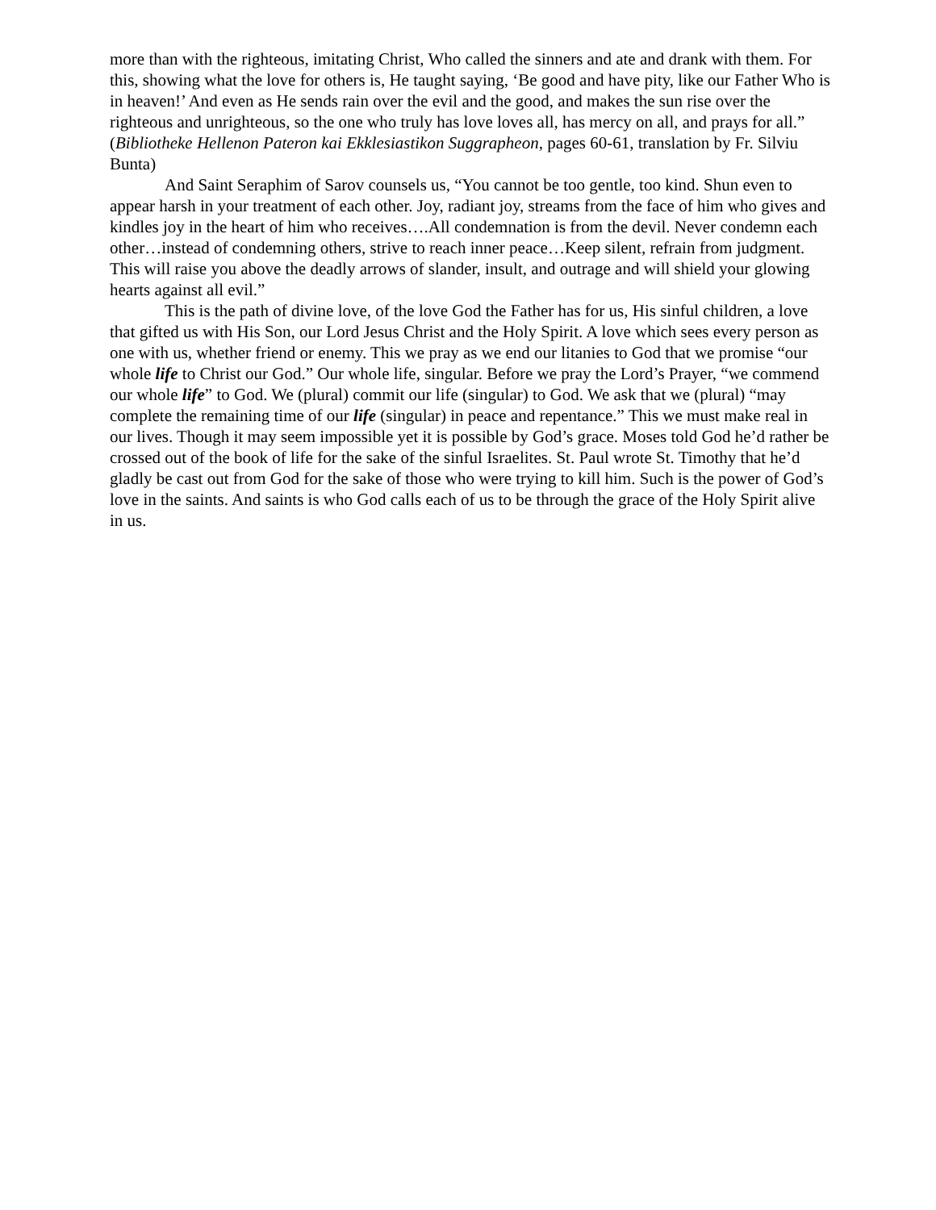more than with the righteous, imitating Christ, Who called the sinners and ate and drank with them. For this, showing what the love for others is, He taught saying, ‘Be good and have pity, like our Father Who is in heaven!’ And even as He sends rain over the evil and the good, and makes the sun rise over the righteous and unrighteous, so the one who truly has love loves all, has mercy on all, and prays for all.” (Bibliotheke Hellenon Pateron kai Ekklesiastikon Suggrapheon, pages 60-61, translation by Fr. Silviu Bunta)
And Saint Seraphim of Sarov counsels us, “You cannot be too gentle, too kind. Shun even to appear harsh in your treatment of each other. Joy, radiant joy, streams from the face of him who gives and kindles joy in the heart of him who receives….All condemnation is from the devil. Never condemn each other…instead of condemning others, strive to reach inner peace…Keep silent, refrain from judgment. This will raise you above the deadly arrows of slander, insult, and outrage and will shield your glowing hearts against all evil.”
This is the path of divine love, of the love God the Father has for us, His sinful children, a love that gifted us with His Son, our Lord Jesus Christ and the Holy Spirit. A love which sees every person as one with us, whether friend or enemy. This we pray as we end our litanies to God that we promise “our whole life to Christ our God.” Our whole life, singular. Before we pray the Lord’s Prayer, “we commend our whole life” to God. We (plural) commit our life (singular) to God. We ask that we (plural) “may complete the remaining time of our life (singular) in peace and repentance.” This we must make real in our lives. Though it may seem impossible yet it is possible by God’s grace. Moses told God he’d rather be crossed out of the book of life for the sake of the sinful Israelites. St. Paul wrote St. Timothy that he’d gladly be cast out from God for the sake of those who were trying to kill him. Such is the power of God’s love in the saints. And saints is who God calls each of us to be through the grace of the Holy Spirit alive in us.